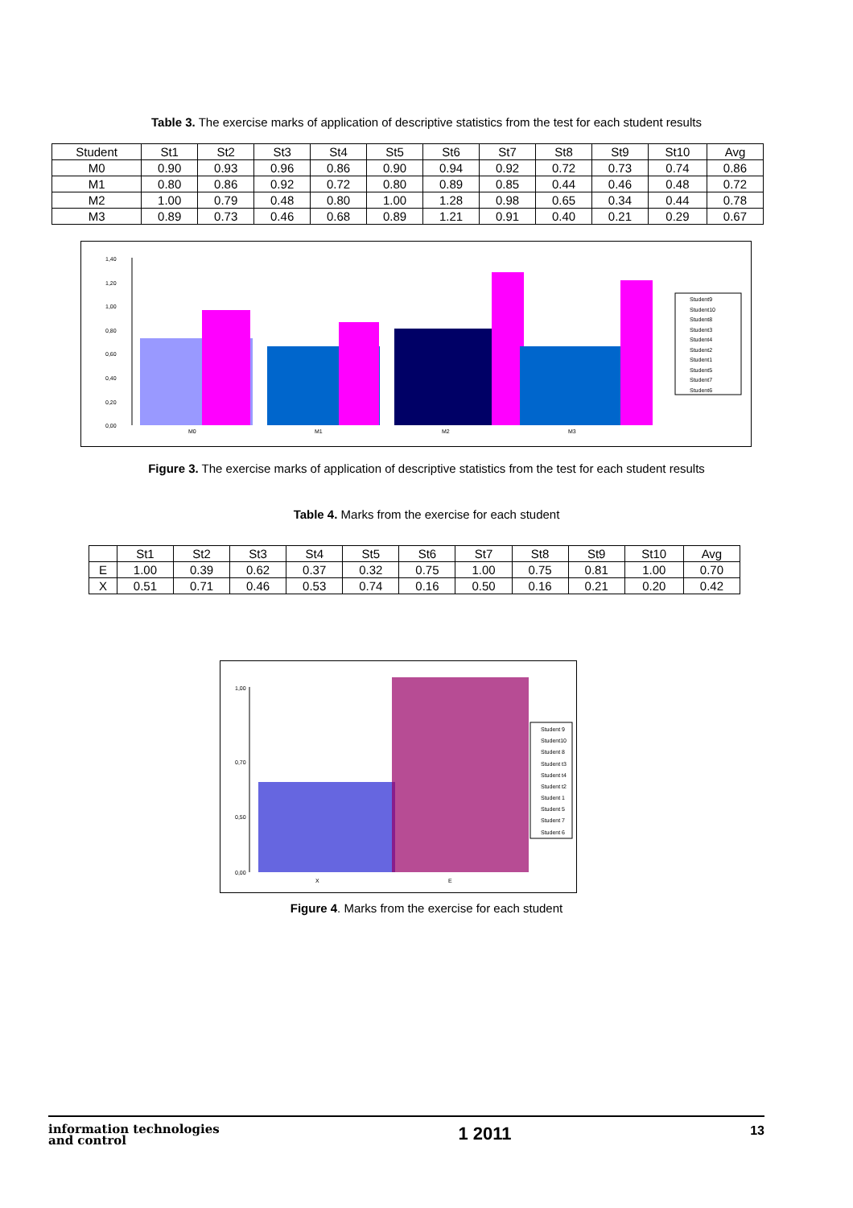Table 3. The exercise marks of application of descriptive statistics from the test for each student results
| Student | St1 | St2 | St3 | St4 | St5 | St6 | St7 | St8 | St9 | St10 | Avg |
| --- | --- | --- | --- | --- | --- | --- | --- | --- | --- | --- | --- |
| M0 | 0.90 | 0.93 | 0.96 | 0.86 | 0.90 | 0.94 | 0.92 | 0.72 | 0.73 | 0.74 | 0.86 |
| M1 | 0.80 | 0.86 | 0.92 | 0.72 | 0.80 | 0.89 | 0.85 | 0.44 | 0.46 | 0.48 | 0.72 |
| M2 | 1.00 | 0.79 | 0.48 | 0.80 | 1.00 | 1.28 | 0.98 | 0.65 | 0.34 | 0.44 | 0.78 |
| M3 | 0.89 | 0.73 | 0.46 | 0.68 | 0.89 | 1.21 | 0.91 | 0.40 | 0.21 | 0.29 | 0.67 |
1,40
1,20
1,00
0,80
0,60
0,40
0,20
0,00
M0
M1
M2
M3
Student9
Student10
Student8
Student3
Student4
Student2
Student1
Student5
Student7
Student6
Figure 3. The exercise marks of application of descriptive statistics from the test for each student results
Table 4. Marks from the exercise for each student
| | St1 | St2 | St3 | St4 | St5 | St6 | St7 | St8 | St9 | St10 | Avg |
| --- | --- | --- | --- | --- | --- | --- | --- | --- | --- | --- | --- |
| E | 1.00 | 0.39 | 0.62 | 0.37 | 0.32 | 0.75 | 1.00 | 0.75 | 0.81 | 1.00 | 0.70 |
| X | 0.51 | 0.71 | 0.46 | 0.53 | 0.74 | 0.16 | 0.50 | 0.16 | 0.21 | 0.20 | 0.42 |
1,00
0,70
0,50
0,00
X
E
Student 9
Student10
Student 8
Student t3
Student t4
Student t2
Student 1
Student 5
Student 7
Student 6
Figure 4. Marks from the exercise for each student
information technologies
and control
1 2011
13